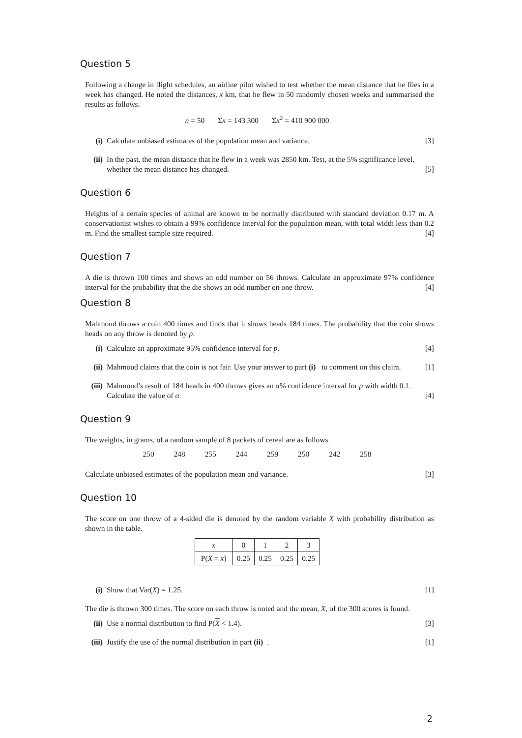Question 5
Following a change in flight schedules, an airline pilot wished to test whether the mean distance that he flies in a week has changed. He noted the distances, x km, that he flew in 50 randomly chosen weeks and summarised the results as follows.
n = 50 Σx = 143 300 Σx<sup>2</sup> = 410 900 000
(i) Calculate unbiased estimates of the population mean and variance. [3]
(ii) In the past, the mean distance that he flew in a week was 2850 km. Test, at the 5% significance level, whether the mean distance has changed. [5]
Question 6
Heights of a certain species of animal are known to be normally distributed with standard deviation 0.17 m. A conservationist wishes to obtain a 99% confidence interval for the population mean, with total width less than 0.2 m. Find the smallest sample size required. [4]
Question 7
A die is thrown 100 times and shows an odd number on 56 throws. Calculate an approximate 97% confidence interval for the probability that the die shows an odd number on one throw. [4]
Question 8
Mahmoud throws a coin 400 times and finds that it shows heads 184 times. The probability that the coin shows heads on any throw is denoted by p.
(i) Calculate an approximate 95% confidence interval for p. [4]
(ii) Mahmoud claims that the coin is not fair. Use your answer to part (i) to comment on this claim. [1]
(iii) Mahmoud’s result of 184 heads in 400 throws gives an α% confidence interval for p with width 0.1. Calculate the value of α. [4]
Question 9
The weights, in grams, of a random sample of 8 packets of cereal are as follows.
250 248 255 244 259 250 242 258
Calculate unbiased estimates of the population mean and variance. [3]
Question 10
The score on one throw of a 4-sided die is denoted by the random variable X with probability distribution as shown in the table.
| x | 0 | 1 | 2 | 3 |
| P( X = x ) | 0.25 | 0.25 | 0.25 | 0.25 |
(i) Show that Var(X) = 1.25. [1]
The die is thrown 300 times. The score on each throw is noted and the mean, X, of the 300 scores is found.
(ii) Use a normal distribution to find P(X < 1.4). [3]
(iii) Justify the use of the normal distribution in part (ii). [1]
2